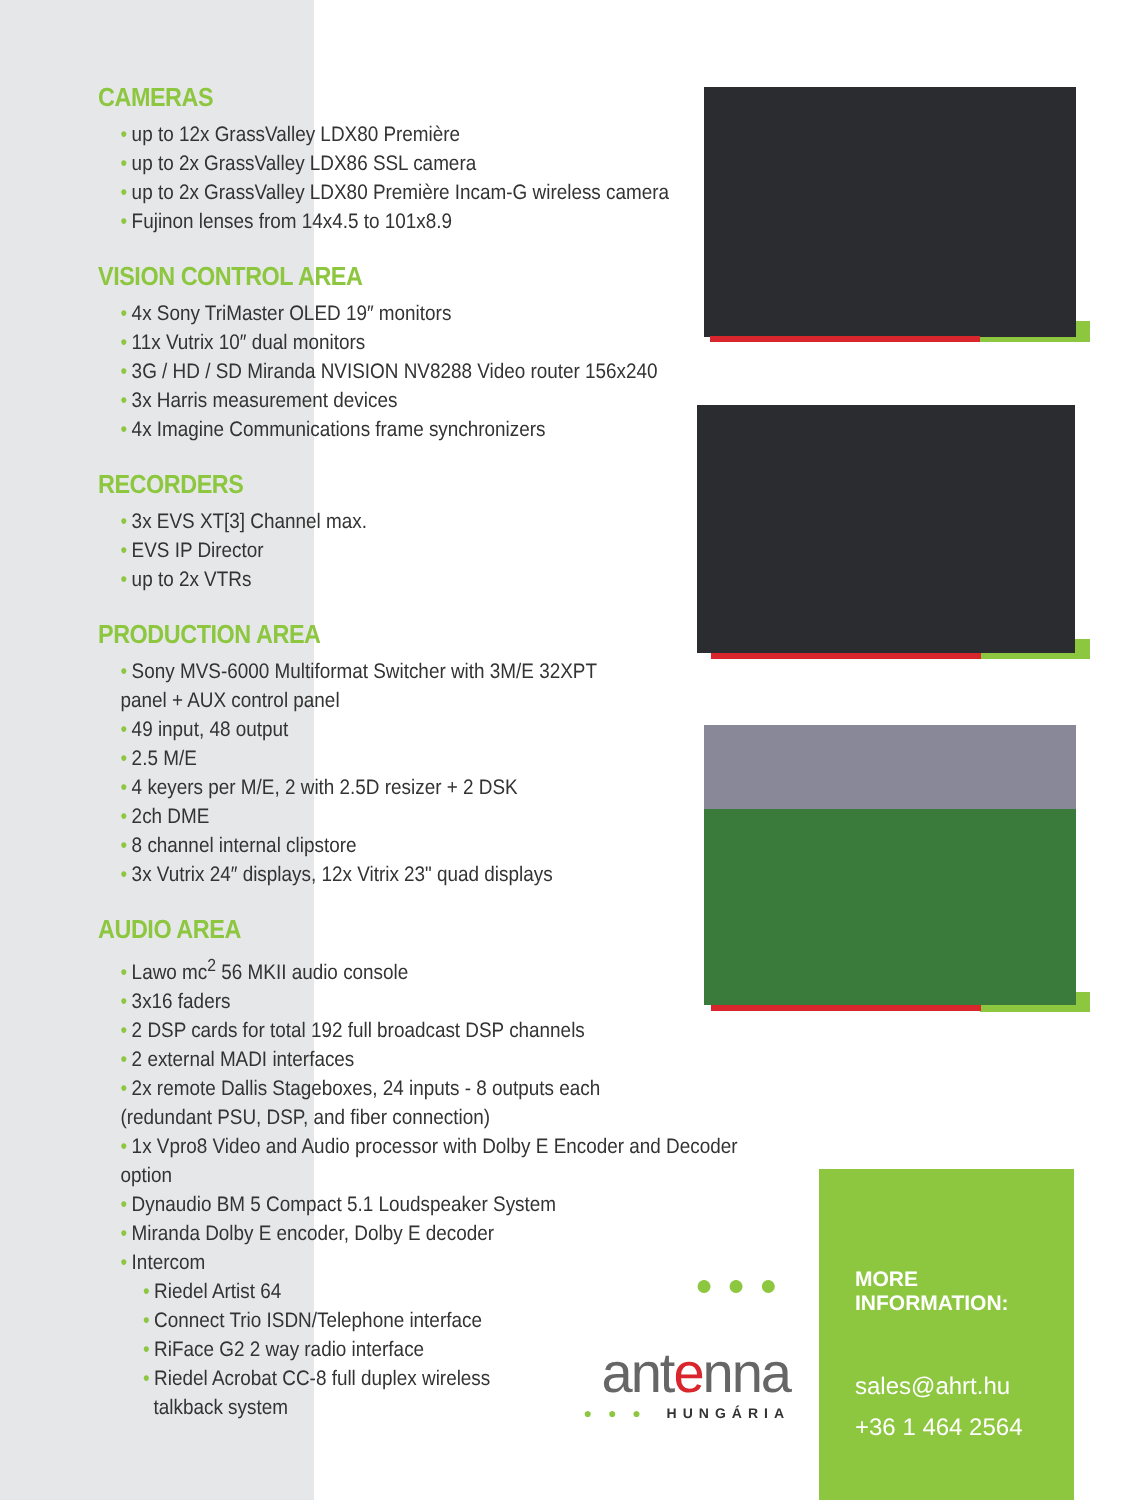CAMERAS
• up to 12x GrassValley LDX80 Première
• up to 2x GrassValley LDX86 SSL camera
• up to 2x GrassValley LDX80 Première Incam-G wireless camera
• Fujinon lenses from 14x4.5 to 101x8.9
VISION CONTROL AREA
• 4x Sony TriMaster OLED 19″ monitors
• 11x Vutrix 10″ dual monitors
• 3G / HD / SD Miranda NVISION NV8288 Video router 156x240
• 3x Harris measurement devices
• 4x Imagine Communications frame synchronizers
RECORDERS
• 3x EVS XT[3] Channel max.
• EVS IP Director
• up to 2x VTRs
PRODUCTION AREA
• Sony MVS-6000 Multiformat Switcher with 3M/E 32XPT
panel + AUX control panel
• 49 input, 48 output
• 2.5 M/E
• 4 keyers per M/E, 2 with 2.5D resizer + 2 DSK
• 2ch DME
• 8 channel internal clipstore
• 3x Vutrix 24″ displays, 12x Vitrix 23" quad displays
AUDIO AREA
• Lawo mc<sup>2</sup> 56 MKII audio console
• 3x16 faders
• 2 DSP cards for total 192 full broadcast DSP channels
• 2 external MADI interfaces
• 2x remote Dallis Stageboxes, 24 inputs - 8 outputs each
(redundant PSU, DSP, and fiber connection)
• 1x Vpro8 Video and Audio processor with Dolby E Encoder and Decoder option
• Dynaudio BM 5 Compact 5.1 Loudspeaker System
• Miranda Dolby E encoder, Dolby E decoder
• Intercom
• Riedel Artist 64
• Connect Trio ISDN/Telephone interface
• RiFace G2 2 way radio interface
• Riedel Acrobat CC-8 full duplex wireless
talkback system
●●●
antenna
● ● ● HUNGÁRIA
MORE INFORMATION:
sales@ahrt.hu
+36 1 464 2564